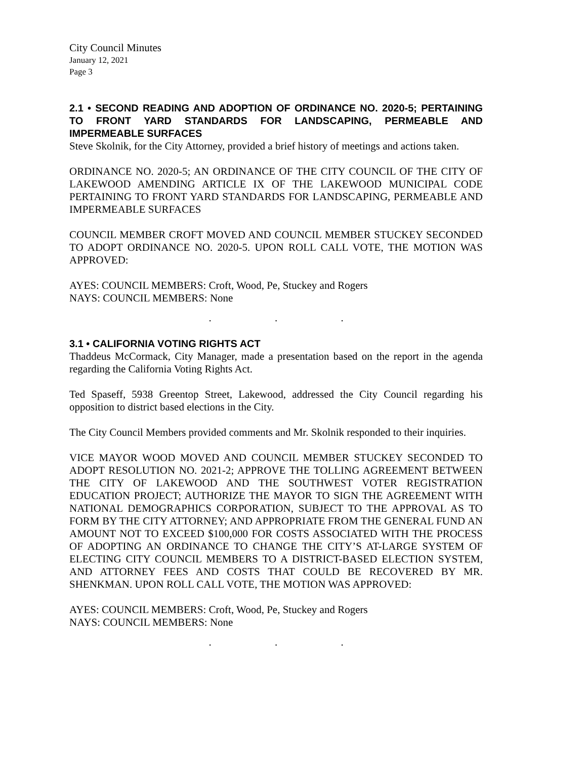City Council Minutes
January 12, 2021
Page 3
2.1 • SECOND READING AND ADOPTION OF ORDINANCE NO. 2020-5; PERTAINING TO FRONT YARD STANDARDS FOR LANDSCAPING, PERMEABLE AND IMPERMEABLE SURFACES
Steve Skolnik, for the City Attorney, provided a brief history of meetings and actions taken.
ORDINANCE NO. 2020-5; AN ORDINANCE OF THE CITY COUNCIL OF THE CITY OF LAKEWOOD AMENDING ARTICLE IX OF THE LAKEWOOD MUNICIPAL CODE PERTAINING TO FRONT YARD STANDARDS FOR LANDSCAPING, PERMEABLE AND IMPERMEABLE SURFACES
COUNCIL MEMBER CROFT MOVED AND COUNCIL MEMBER STUCKEY SECONDED TO ADOPT ORDINANCE NO. 2020-5. UPON ROLL CALL VOTE, THE MOTION WAS APPROVED:
AYES: COUNCIL MEMBERS: Croft, Wood, Pe, Stuckey and Rogers
NAYS: COUNCIL MEMBERS: None
. . .
3.1 • CALIFORNIA VOTING RIGHTS ACT
Thaddeus McCormack, City Manager, made a presentation based on the report in the agenda regarding the California Voting Rights Act.
Ted Spaseff, 5938 Greentop Street, Lakewood, addressed the City Council regarding his opposition to district based elections in the City.
The City Council Members provided comments and Mr. Skolnik responded to their inquiries.
VICE MAYOR WOOD MOVED AND COUNCIL MEMBER STUCKEY SECONDED TO ADOPT RESOLUTION NO. 2021-2; APPROVE THE TOLLING AGREEMENT BETWEEN THE CITY OF LAKEWOOD AND THE SOUTHWEST VOTER REGISTRATION EDUCATION PROJECT; AUTHORIZE THE MAYOR TO SIGN THE AGREEMENT WITH NATIONAL DEMOGRAPHICS CORPORATION, SUBJECT TO THE APPROVAL AS TO FORM BY THE CITY ATTORNEY; AND APPROPRIATE FROM THE GENERAL FUND AN AMOUNT NOT TO EXCEED $100,000 FOR COSTS ASSOCIATED WITH THE PROCESS OF ADOPTING AN ORDINANCE TO CHANGE THE CITY’S AT-LARGE SYSTEM OF ELECTING CITY COUNCIL MEMBERS TO A DISTRICT-BASED ELECTION SYSTEM, AND ATTORNEY FEES AND COSTS THAT COULD BE RECOVERED BY MR. SHENKMAN. UPON ROLL CALL VOTE, THE MOTION WAS APPROVED:
AYES: COUNCIL MEMBERS: Croft, Wood, Pe, Stuckey and Rogers
NAYS: COUNCIL MEMBERS: None
. . .